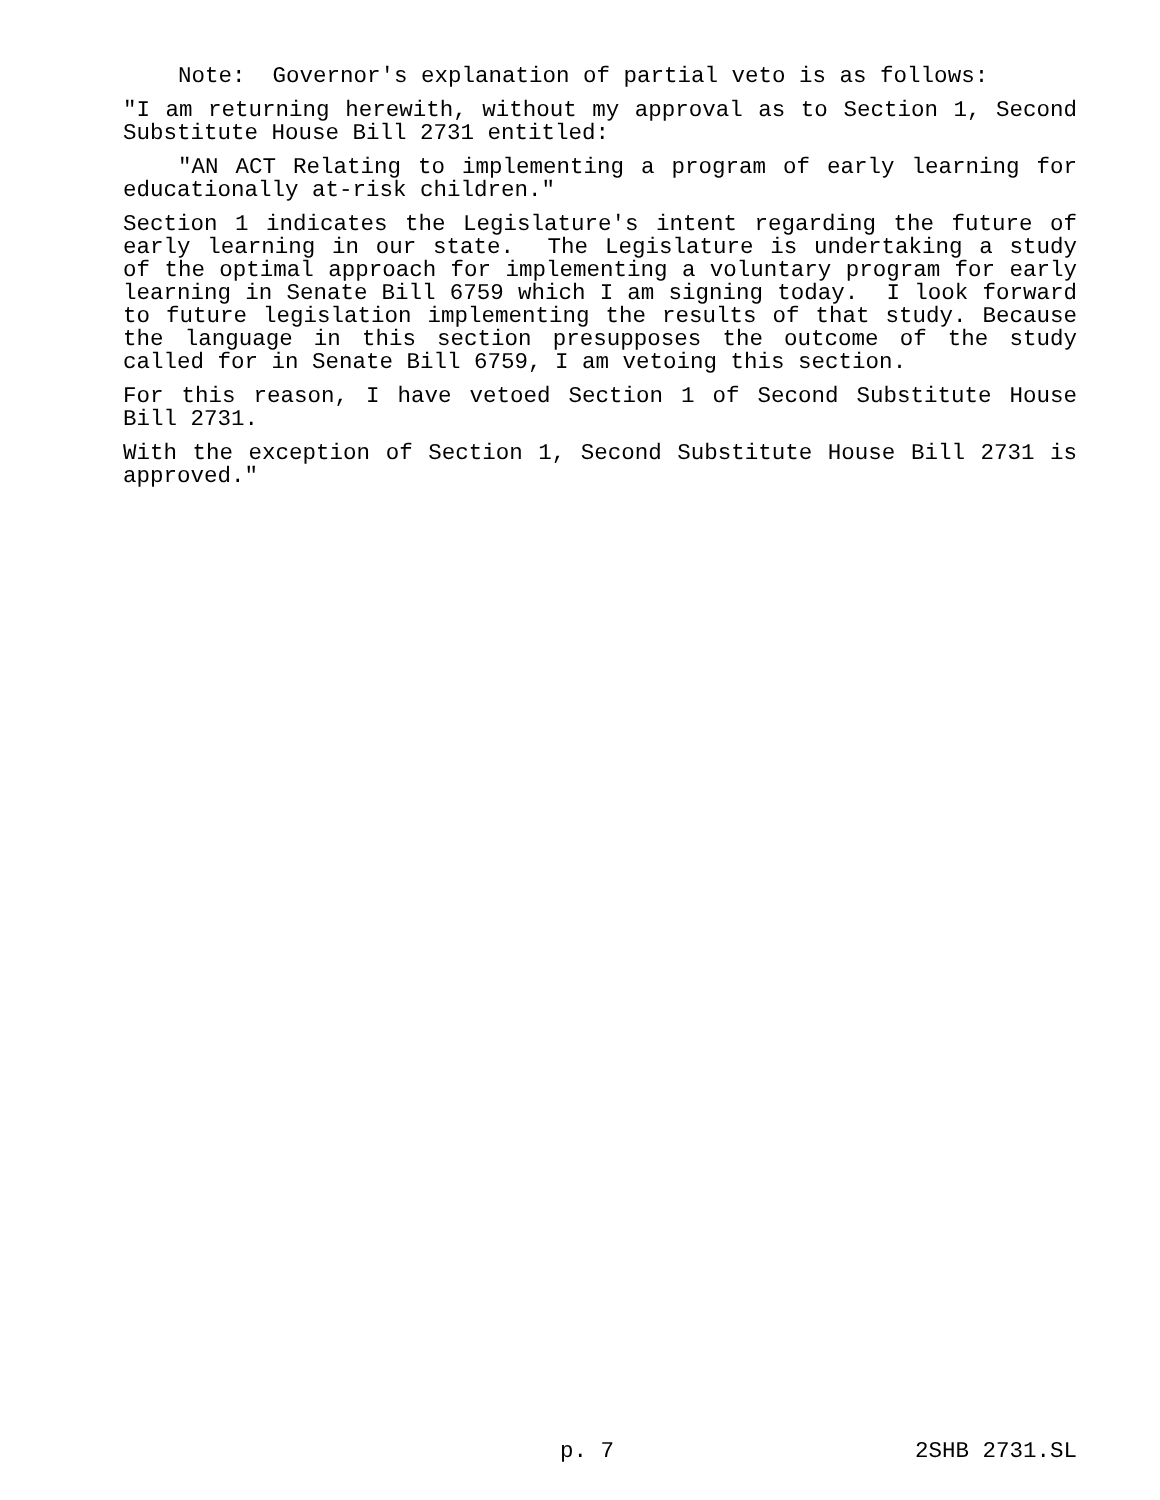Note: Governor's explanation of partial veto is as follows:
"I am returning herewith, without my approval as to Section 1, Second Substitute House Bill 2731 entitled:
"AN ACT Relating to implementing a program of early learning for educationally at-risk children."
Section 1 indicates the Legislature's intent regarding the future of early learning in our state. The Legislature is undertaking a study of the optimal approach for implementing a voluntary program for early learning in Senate Bill 6759 which I am signing today. I look forward to future legislation implementing the results of that study. Because the language in this section presupposes the outcome of the study called for in Senate Bill 6759, I am vetoing this section.
For this reason, I have vetoed Section 1 of Second Substitute House Bill 2731.
With the exception of Section 1, Second Substitute House Bill 2731 is approved."
p. 7 2SHB 2731.SL